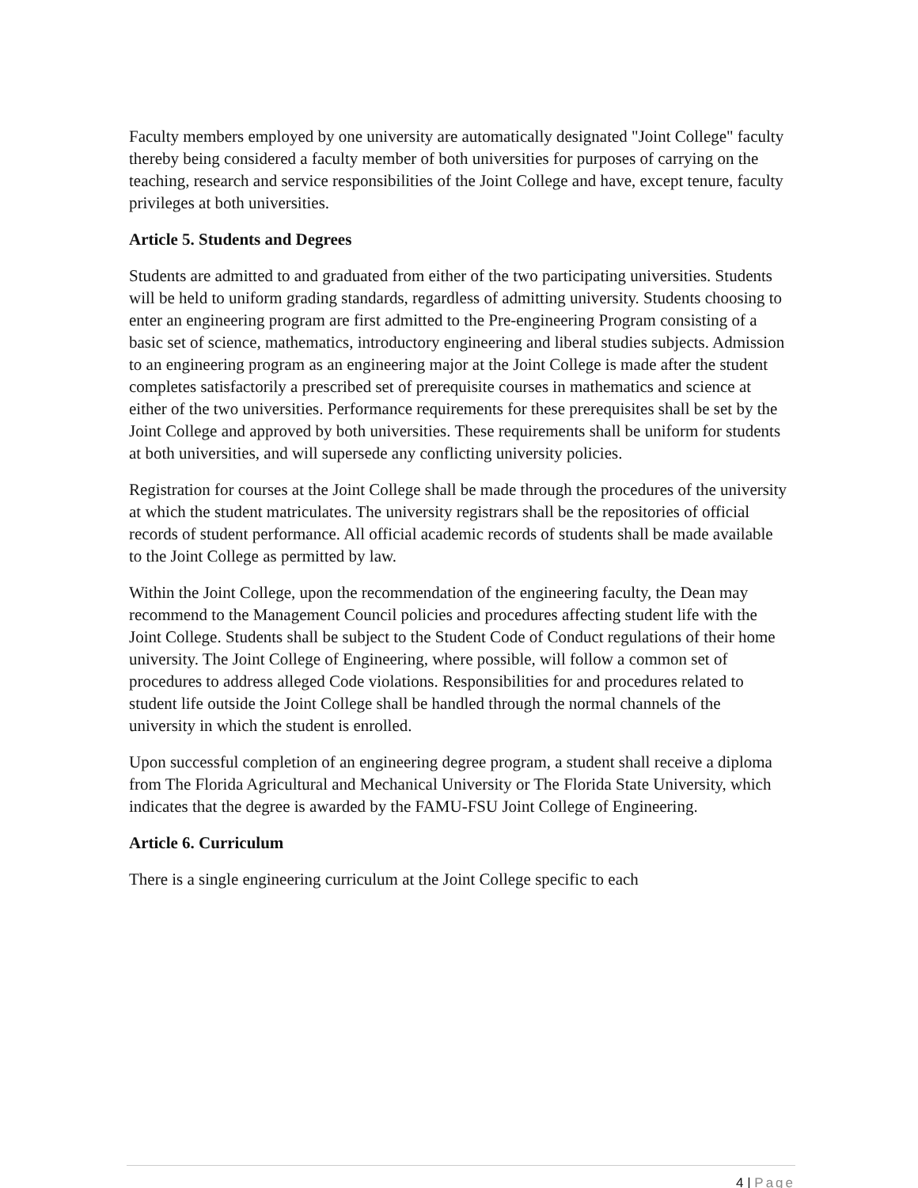Faculty members employed by one university are automatically designated "Joint College" faculty thereby being considered a faculty member of both universities for purposes of carrying on the teaching, research and service responsibilities of the Joint College and have, except tenure, faculty privileges at both universities.
Article 5. Students and Degrees
Students are admitted to and graduated from either of the two participating universities. Students will be held to uniform grading standards, regardless of admitting university. Students choosing to enter an engineering program are first admitted to the Pre-engineering Program consisting of a basic set of science, mathematics, introductory engineering and liberal studies subjects. Admission to an engineering program as an engineering major at the Joint College is made after the student completes satisfactorily a prescribed set of prerequisite courses in mathematics and science at either of the two universities. Performance requirements for these prerequisites shall be set by the Joint College and approved by both universities. These requirements shall be uniform for students at both universities, and will supersede any conflicting university policies.
Registration for courses at the Joint College shall be made through the procedures of the university at which the student matriculates. The university registrars shall be the repositories of official records of student performance. All official academic records of students shall be made available to the Joint College as permitted by law.
Within the Joint College, upon the recommendation of the engineering faculty, the Dean may recommend to the Management Council policies and procedures affecting student life with the Joint College. Students shall be subject to the Student Code of Conduct regulations of their home university. The Joint College of Engineering, where possible, will follow a common set of procedures to address alleged Code violations. Responsibilities for and procedures related to student life outside the Joint College shall be handled through the normal channels of the university in which the student is enrolled.
Upon successful completion of an engineering degree program, a student shall receive a diploma from The Florida Agricultural and Mechanical University or The Florida State University, which indicates that the degree is awarded by the FAMU-FSU Joint College of Engineering.
Article 6. Curriculum
There is a single engineering curriculum at the Joint College specific to each
4 | Page